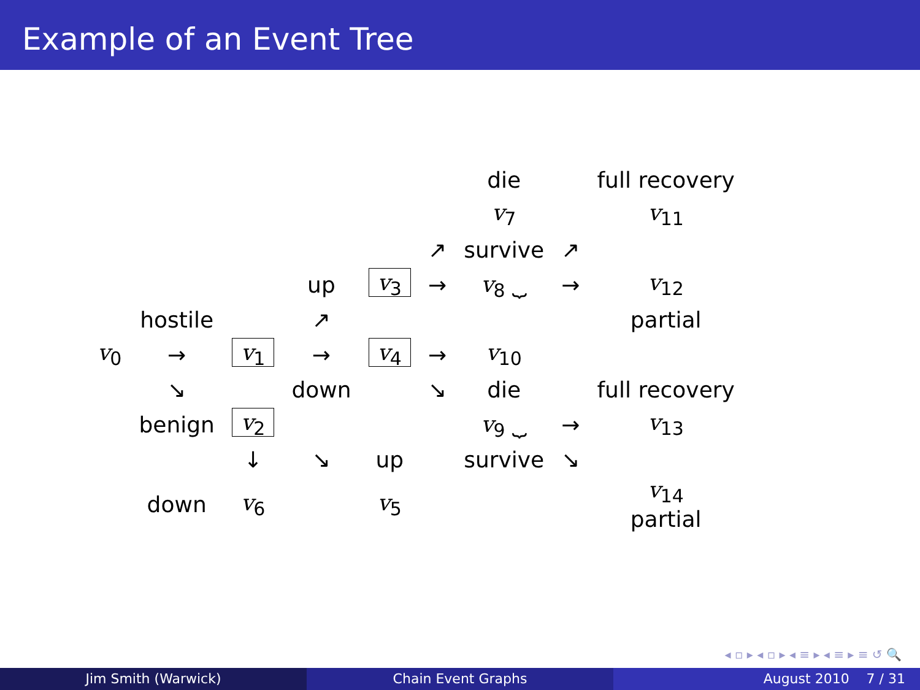Example of an Event Tree
| | | | | | | die | | full recovery |
| | | | | | | v<sub>7</sub> | | v<sub>11</sub> |
| | | | | | ↗ | survive | ↗ | |
| | | | up | v<sub>3</sub> | → | v<sub>8</sub> ⏟ | → | v<sub>12</sub> |
| | hostile | | ↗ | | | | | partial |
| v<sub>0</sub> | → | v<sub>1</sub> | → | v<sub>4</sub> | → | v<sub>10</sub> | | |
| | ↘ | | down | | ↘ | die | | full recovery |
| | benign | v<sub>2</sub> | | | | v<sub>9</sub> ⏟ | → | v<sub>13</sub> |
| | | ↓ | ↘ | up | | survive | ↘ | |
| | down | v<sub>6</sub> | | v<sub>5</sub> | | | | v<sub>14</sub> partial |
◂ ▫ ▸ ◂ ▫ ▸ ◂ ≡ ▸ ◂ ≡ ▸ ≡ ↺ 🔍
Jim Smith (Warwick) Chain Event Graphs August 2010 7 / 31